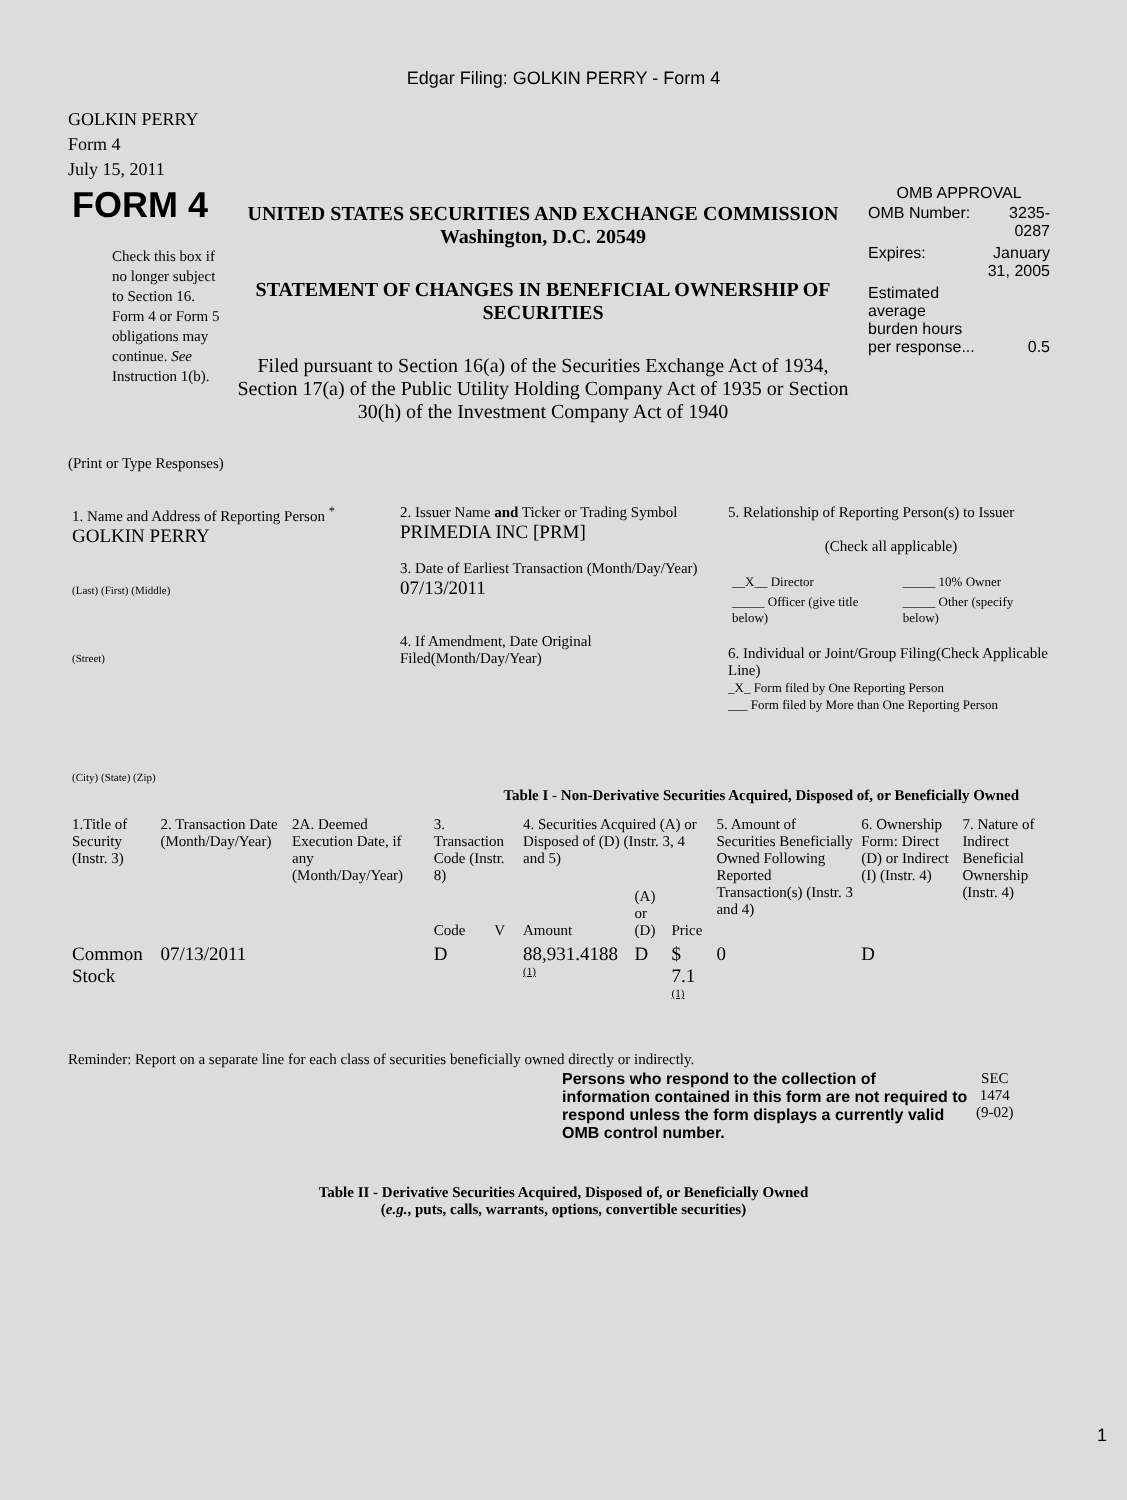Edgar Filing: GOLKIN PERRY - Form 4
GOLKIN PERRY
Form 4
July 15, 2011
| FORM 4 Check this box if no longer subject to Section 16. Form 4 or Form 5 obligations may continue. See Instruction 1(b). | UNITED STATES SECURITIES AND EXCHANGE COMMISSION Washington, D.C. 20549 STATEMENT OF CHANGES IN BENEFICIAL OWNERSHIP OF SECURITIES Filed pursuant to Section 16(a) of the Securities Exchange Act of 1934, Section 17(a) of the Public Utility Holding Company Act of 1935 or Section 30(h) of the Investment Company Act of 1940 | OMB APPROVAL / OMB Number: / 3235-0287 / / Expires: / January 31, 2005 / / Estimated average burden hours per response... / 0.5 / |
(Print or Type Responses)
| 1. Name and Address of Reporting Person <sup>*</sup> GOLKIN PERRY (Last) (First) (Middle) (Street) (City) (State) (Zip) | 2. Issuer Name and Ticker or Trading Symbol PRIMEDIA INC [PRM] 3. Date of Earliest Transaction (Month/Day/Year) 07/13/2011 4. If Amendment, Date Original Filed(Month/Day/Year) | 5. Relationship of Reporting Person(s) to Issuer (Check all applicable) / __X__ Director / _____ 10% Owner / / _____ Officer (give title below) / _____ Other (specify below) / 6. Individual or Joint/Group Filing(Check Applicable Line) _X_ Form filed by One Reporting Person ___ Form filed by More than One Reporting Person |
Table I - Non-Derivative Securities Acquired, Disposed of, or Beneficially Owned
| 1.Title of Security (Instr. 3) | 2. Transaction Date (Month/Day/Year) | 2A. Deemed Execution Date, if any (Month/Day/Year) | 3. Transaction Code (Instr. 8) | | 4. Securities Acquired (A) or Disposed of (D) (Instr. 3, 4 and 5) | | | 5. Amount of Securities Beneficially Owned Following Reported Transaction(s) (Instr. 3 and 4) | 6. Ownership Form: Direct (D) or Indirect (I) (Instr. 4) | 7. Nature of Indirect Beneficial Ownership (Instr. 4) |
| --- | --- | --- | --- | --- | --- | --- | --- | --- | --- | --- |
| | | | Code | V | Amount | (A) or (D) | Price | | | |
| Common Stock | 07/13/2011 | | D | | 88,931.4188 <sup>(1)</sup> | D | $ 7.1 <sup>(1)</sup> | 0 | D | |
Reminder: Report on a separate line for each class of securities beneficially owned directly or indirectly.
| Persons who respond to the collection of information contained in this form are not required to respond unless the form displays a currently valid OMB control number. | SEC 1474 (9-02) |
Table II - Derivative Securities Acquired, Disposed of, or Beneficially Owned
(e.g., puts, calls, warrants, options, convertible securities)
1